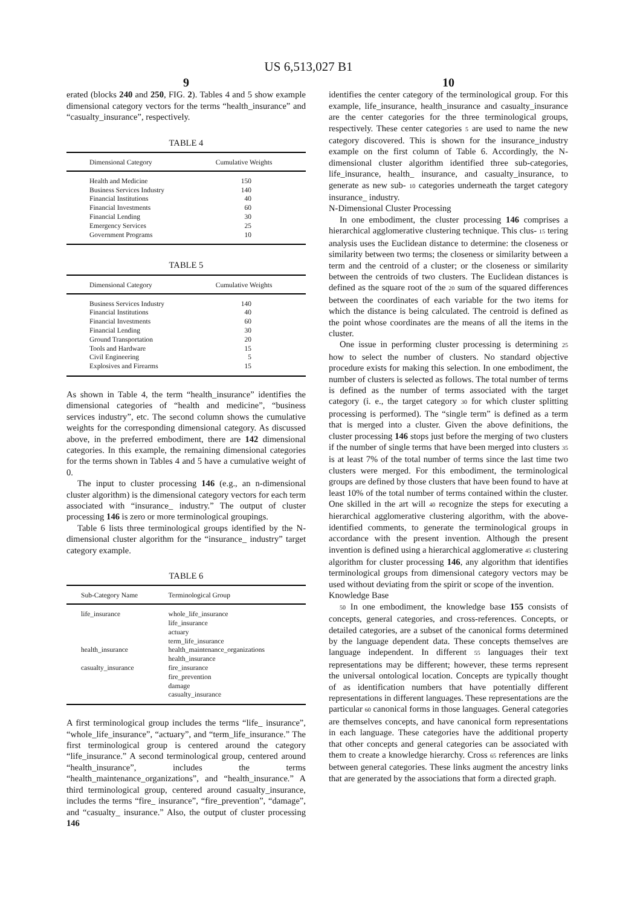US 6,513,027 B1
9
erated (blocks 240 and 250, FIG. 2). Tables 4 and 5 show example dimensional category vectors for the terms “health_insurance” and “casualty_insurance”, respectively.
TABLE 4
| Dimensional Category | Cumulative Weights |
| --- | --- |
| Health and Medicine | 150 |
| Business Services Industry | 140 |
| Financial Institutions | 40 |
| Financial Investments | 60 |
| Financial Lending | 30 |
| Emergency Services | 25 |
| Government Programs | 10 |
TABLE 5
| Dimensional Category | Cumulative Weights |
| --- | --- |
| Business Services Industry | 140 |
| Financial Institutions | 40 |
| Financial Investments | 60 |
| Financial Lending | 30 |
| Ground Transportation | 20 |
| Tools and Hardware | 15 |
| Civil Engineering | 5 |
| Explosives and Firearms | 15 |
As shown in Table 4, the term “health_insurance” identifies the dimensional categories of “health and medicine”, “business services industry”, etc. The second column shows the cumulative weights for the corresponding dimensional category. As discussed above, in the preferred embodiment, there are 142 dimensional categories. In this example, the remaining dimensional categories for the terms shown in Tables 4 and 5 have a cumulative weight of 0.
The input to cluster processing 146 (e.g., an n-dimensional cluster algorithm) is the dimensional category vectors for each term associated with “insurance_ industry.” The output of cluster processing 146 is zero or more terminological groupings.
Table 6 lists three terminological groups identified by the N-dimensional cluster algorithm for the “insurance_ industry” target category example.
TABLE 6
| Sub-Category Name | Terminological Group |
| --- | --- |
| life_insurance | whole_life_insurance life_insurance actuary term_life_insurance |
| health_insurance | health_maintenance_organizations health_insurance |
| casualty_insurance | fire_insurance fire_prevention damage casualty_insurance |
A first terminological group includes the terms “life_ insurance”, “whole_life_insurance”, “actuary”, and “term_life_insurance.” The first terminological group is centered around the category “life_insurance.” A second terminological group, centered around “health_insurance”, includes the terms “health_maintenance_organizations”, and “health_insurance.” A third terminological group, centered around casualty_insurance, includes the terms “fire_ insurance”, “fire_prevention”, “damage”, and “casualty_ insurance.” Also, the output of cluster processing 146
10
identifies the center category of the terminological group. For this example, life_insurance, health_insurance and casualty_insurance are the center categories for the three terminological groups, respectively. These center categories 5 are used to name the new category discovered. This is shown for the insurance_industry example on the first column of Table 6. Accordingly, the N-dimensional cluster algorithm identified three sub-categories, life_insurance, health_ insurance, and casualty_insurance, to generate as new sub- 10 categories underneath the target category insurance_ industry.
N-Dimensional Cluster Processing
In one embodiment, the cluster processing 146 comprises a hierarchical agglomerative clustering technique. This clus- 15 tering analysis uses the Euclidean distance to determine: the closeness or similarity between two terms; the closeness or similarity between a term and the centroid of a cluster; or the closeness or similarity between the centroids of two clusters. The Euclidean distances is defined as the square root of the 20 sum of the squared differences between the coordinates of each variable for the two items for which the distance is being calculated. The centroid is defined as the point whose coordinates are the means of all the items in the cluster.
One issue in performing cluster processing is determining 25 how to select the number of clusters. No standard objective procedure exists for making this selection. In one embodiment, the number of clusters is selected as follows. The total number of terms is defined as the number of terms associated with the target category (i. e., the target category 30 for which cluster splitting processing is performed). The “single term” is defined as a term that is merged into a cluster. Given the above definitions, the cluster processing 146 stops just before the merging of two clusters if the number of single terms that have been merged into clusters 35 is at least 7% of the total number of terms since the last time two clusters were merged. For this embodiment, the terminological groups are defined by those clusters that have been found to have at least 10% of the total number of terms contained within the cluster. One skilled in the art will 40 recognize the steps for executing a hierarchical agglomerative clustering algorithm, with the above-identified comments, to generate the terminological groups in accordance with the present invention. Although the present invention is defined using a hierarchical agglomerative 45 clustering algorithm for cluster processing 146, any algorithm that identifies terminological groups from dimensional category vectors may be used without deviating from the spirit or scope of the invention.
Knowledge Base
50 In one embodiment, the knowledge base 155 consists of concepts, general categories, and cross-references. Concepts, or detailed categories, are a subset of the canonical forms determined by the language dependent data. These concepts themselves are language independent. In different 55 languages their text representations may be different; however, these terms represent the universal ontological location. Concepts are typically thought of as identification numbers that have potentially different representations in different languages. These representations are the particular 60 canonical forms in those languages. General categories are themselves concepts, and have canonical form representations in each language. These categories have the additional property that other concepts and general categories can be associated with them to create a knowledge hierarchy. Cross 65 references are links between general categories. These links augment the ancestry links that are generated by the associations that form a directed graph.